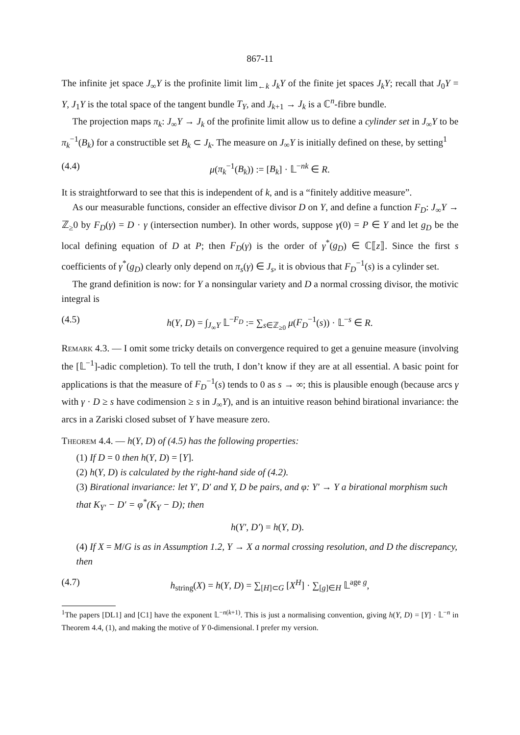867-11
The infinite jet space J<sub>∞</sub>Y is the profinite limit lim<sub>←k</sub> J<sub>k</sub>Y of the finite jet spaces J<sub>k</sub>Y; recall that J<sub>0</sub>Y = Y, J<sub>1</sub>Y is the total space of the tangent bundle T<sub>Y</sub>, and J<sub>k+1</sub> → J<sub>k</sub> is a ℂ<sup>n</sup>-fibre bundle.
The projection maps π<sub>k</sub>: J<sub>∞</sub>Y → J<sub>k</sub> of the profinite limit allow us to define a cylinder set in J<sub>∞</sub>Y to be π<sub>k</sub><sup>−1</sup>(B<sub>k</sub>) for a constructible set B<sub>k</sub> ⊂ J<sub>k</sub>. The measure on J<sub>∞</sub>Y is initially defined on these, by setting<sup>1</sup>
(4.4) μ(π<sub>k</sub><sup>−1</sup>(B<sub>k</sub>)) := [B<sub>k</sub>] · 𝕃<sup>−nk</sup> ∈ R.
It is straightforward to see that this is independent of k, and is a “finitely additive measure”.
As our measurable functions, consider an effective divisor D on Y, and define a function F<sub>D</sub>: J<sub>∞</sub>Y → ℤ<sub>≥</sub>0 by F<sub>D</sub>(γ) = D · γ (intersection number). In other words, suppose γ(0) = P ∈ Y and let g<sub>D</sub> be the local defining equation of D at P; then F<sub>D</sub>(γ) is the order of γ<sup>*</sup>(g<sub>D</sub>) ∈ ℂ⟦z⟧. Since the first s coefficients of γ<sup>*</sup>(g<sub>D</sub>) clearly only depend on π<sub>s</sub>(γ) ∈ J<sub>s</sub>, it is obvious that F<sub>D</sub><sup>−1</sup>(s) is a cylinder set.
The grand definition is now: for Y a nonsingular variety and D a normal crossing divisor, the motivic integral is
(4.5) h(Y, D) = ∫<sub>J<sub>∞</sub>Y</sub> 𝕃<sup>−F<sub>D</sub></sup> := ∑<sub>s∈ℤ<sub>≥0</sub></sub> μ(F<sub>D</sub><sup>−1</sup>(s)) · 𝕃<sup>−s</sup> ∈ R.
Remark 4.3. — I omit some tricky details on convergence required to get a genuine measure (involving the [𝕃<sup>−1</sup>]-adic completion). To tell the truth, I don’t know if they are at all essential. A basic point for applications is that the measure of F<sub>D</sub><sup>−1</sup>(s) tends to 0 as s → ∞; this is plausible enough (because arcs γ with γ · D ≥ s have codimension ≥ s in J<sub>∞</sub>Y), and is an intuitive reason behind birational invariance: the arcs in a Zariski closed subset of Y have measure zero.
Theorem 4.4. — h(Y, D) of (4.5) has the following properties:
(1) If D = 0 then h(Y, D) = [Y].
(2) h(Y, D) is calculated by the right-hand side of (4.2).
(3) Birational invariance: let Y′, D′ and Y, D be pairs, and φ: Y′ → Y a birational morphism such that K<sub>Y′</sub> − D′ = φ<sup>*</sup>(K<sub>Y</sub> − D); then
h(Y′, D′) = h(Y, D).
(4) If X = M/G is as in Assumption 1.2, Y → X a normal crossing resolution, and D the discrepancy, then
(4.7) h<sub>string</sub>(X) = h(Y, D) = ∑<sub>[H]⊂G</sub> [X<sup>H</sup>] · ∑<sub>[g]∈H</sub> 𝕃<sup>age g</sup>,
<sup>1</sup> The papers [DL1] and [C1] have the exponent 𝕃<sup>−n(k+1)</sup>. This is just a normalising convention, giving h(Y, D) = [Y] · 𝕃<sup>−n</sup> in Theorem 4.4, (1), and making the motive of Y 0-dimensional. I prefer my version.